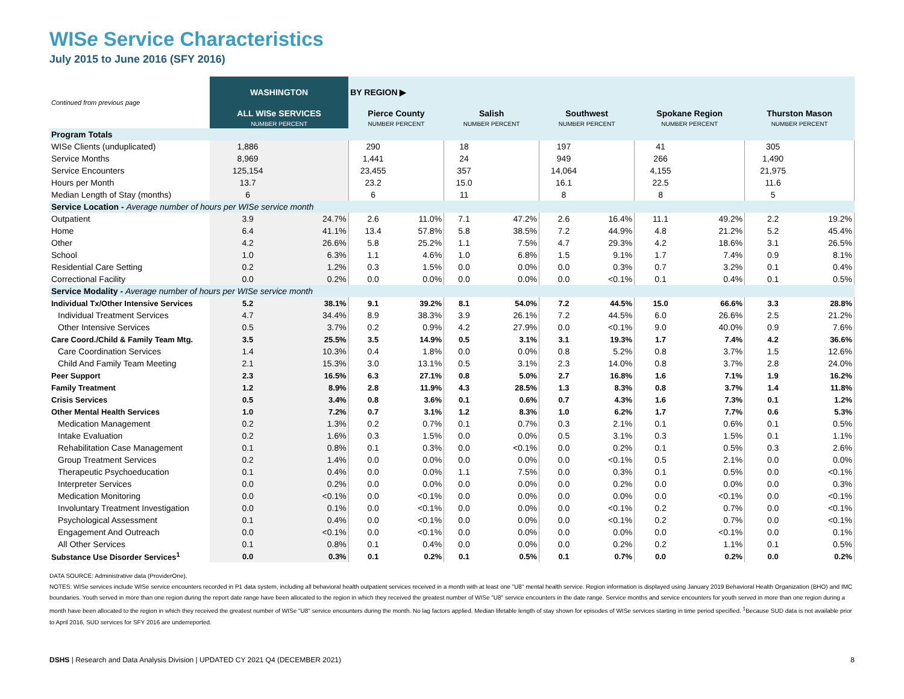WISe Service Characteristics
July 2015 to June 2016 (SFY 2016)
| Continued from previous page | WASHINGTON | | BY REGION ▶ | | | | | | | | | |
| | ALL WISe SERVICES NUMBER PERCENT | | Pierce County NUMBER PERCENT | | Salish NUMBER PERCENT | | Southwest NUMBER PERCENT | | Spokane Region NUMBER PERCENT | | Thurston Mason NUMBER PERCENT | |
| Program Totals | | | | | | | | | | | | |
| WISe Clients (unduplicated) | 1,886 | | 290 | | 18 | | 197 | | 41 | | 305 | |
| Service Months | 8,969 | | 1,441 | | 24 | | 949 | | 266 | | 1,490 | |
| Service Encounters | 125,154 | | 23,455 | | 357 | | 14,064 | | 4,155 | | 21,975 | |
| Hours per Month | 13.7 | | 23.2 | | 15.0 | | 16.1 | | 22.5 | | 11.6 | |
| Median Length of Stay (months) | 6 | | 6 | | 11 | | 8 | | 8 | | 5 | |
| Service Location - Average number of hours per WISe service month | | | | | | | | | | | | |
| Outpatient | 3.9 | 24.7% | 2.6 | 11.0% | 7.1 | 47.2% | 2.6 | 16.4% | 11.1 | 49.2% | 2.2 | 19.2% |
| Home | 6.4 | 41.1% | 13.4 | 57.8% | 5.8 | 38.5% | 7.2 | 44.9% | 4.8 | 21.2% | 5.2 | 45.4% |
| Other | 4.2 | 26.6% | 5.8 | 25.2% | 1.1 | 7.5% | 4.7 | 29.3% | 4.2 | 18.6% | 3.1 | 26.5% |
| School | 1.0 | 6.3% | 1.1 | 4.6% | 1.0 | 6.8% | 1.5 | 9.1% | 1.7 | 7.4% | 0.9 | 8.1% |
| Residential Care Setting | 0.2 | 1.2% | 0.3 | 1.5% | 0.0 | 0.0% | 0.0 | 0.3% | 0.7 | 3.2% | 0.1 | 0.4% |
| Correctional Facility | 0.0 | 0.2% | 0.0 | 0.0% | 0.0 | 0.0% | 0.0 | <0.1% | 0.1 | 0.4% | 0.1 | 0.5% |
| Service Modality - Average number of hours per WISe service month | | | | | | | | | | | | |
| Individual Tx/Other Intensive Services | 5.2 | 38.1% | 9.1 | 39.2% | 8.1 | 54.0% | 7.2 | 44.5% | 15.0 | 66.6% | 3.3 | 28.8% |
| Individual Treatment Services | 4.7 | 34.4% | 8.9 | 38.3% | 3.9 | 26.1% | 7.2 | 44.5% | 6.0 | 26.6% | 2.5 | 21.2% |
| Other Intensive Services | 0.5 | 3.7% | 0.2 | 0.9% | 4.2 | 27.9% | 0.0 | <0.1% | 9.0 | 40.0% | 0.9 | 7.6% |
| Care Coord./Child & Family Team Mtg. | 3.5 | 25.5% | 3.5 | 14.9% | 0.5 | 3.1% | 3.1 | 19.3% | 1.7 | 7.4% | 4.2 | 36.6% |
| Care Coordination Services | 1.4 | 10.3% | 0.4 | 1.8% | 0.0 | 0.0% | 0.8 | 5.2% | 0.8 | 3.7% | 1.5 | 12.6% |
| Child And Family Team Meeting | 2.1 | 15.3% | 3.0 | 13.1% | 0.5 | 3.1% | 2.3 | 14.0% | 0.8 | 3.7% | 2.8 | 24.0% |
| Peer Support | 2.3 | 16.5% | 6.3 | 27.1% | 0.8 | 5.0% | 2.7 | 16.8% | 1.6 | 7.1% | 1.9 | 16.2% |
| Family Treatment | 1.2 | 8.9% | 2.8 | 11.9% | 4.3 | 28.5% | 1.3 | 8.3% | 0.8 | 3.7% | 1.4 | 11.8% |
| Crisis Services | 0.5 | 3.4% | 0.8 | 3.6% | 0.1 | 0.6% | 0.7 | 4.3% | 1.6 | 7.3% | 0.1 | 1.2% |
| Other Mental Health Services | 1.0 | 7.2% | 0.7 | 3.1% | 1.2 | 8.3% | 1.0 | 6.2% | 1.7 | 7.7% | 0.6 | 5.3% |
| Medication Management | 0.2 | 1.3% | 0.2 | 0.7% | 0.1 | 0.7% | 0.3 | 2.1% | 0.1 | 0.6% | 0.1 | 0.5% |
| Intake Evaluation | 0.2 | 1.6% | 0.3 | 1.5% | 0.0 | 0.0% | 0.5 | 3.1% | 0.3 | 1.5% | 0.1 | 1.1% |
| Rehabilitation Case Management | 0.1 | 0.8% | 0.1 | 0.3% | 0.0 | <0.1% | 0.0 | 0.2% | 0.1 | 0.5% | 0.3 | 2.6% |
| Group Treatment Services | 0.2 | 1.4% | 0.0 | 0.0% | 0.0 | 0.0% | 0.0 | <0.1% | 0.5 | 2.1% | 0.0 | 0.0% |
| Therapeutic Psychoeducation | 0.1 | 0.4% | 0.0 | 0.0% | 1.1 | 7.5% | 0.0 | 0.3% | 0.1 | 0.5% | 0.0 | <0.1% |
| Interpreter Services | 0.0 | 0.2% | 0.0 | 0.0% | 0.0 | 0.0% | 0.0 | 0.2% | 0.0 | 0.0% | 0.0 | 0.3% |
| Medication Monitoring | 0.0 | <0.1% | 0.0 | <0.1% | 0.0 | 0.0% | 0.0 | 0.0% | 0.0 | <0.1% | 0.0 | <0.1% |
| Involuntary Treatment Investigation | 0.0 | 0.1% | 0.0 | <0.1% | 0.0 | 0.0% | 0.0 | <0.1% | 0.2 | 0.7% | 0.0 | <0.1% |
| Psychological Assessment | 0.1 | 0.4% | 0.0 | <0.1% | 0.0 | 0.0% | 0.0 | <0.1% | 0.2 | 0.7% | 0.0 | <0.1% |
| Engagement And Outreach | 0.0 | <0.1% | 0.0 | <0.1% | 0.0 | 0.0% | 0.0 | 0.0% | 0.0 | <0.1% | 0.0 | 0.1% |
| All Other Services | 0.1 | 0.8% | 0.1 | 0.4% | 0.0 | 0.0% | 0.0 | 0.2% | 0.2 | 1.1% | 0.1 | 0.5% |
| Substance Use Disorder Services<sup>1</sup> | 0.0 | 0.3% | 0.1 | 0.2% | 0.1 | 0.5% | 0.1 | 0.7% | 0.0 | 0.2% | 0.0 | 0.2% |
DATA SOURCE: Administrative data (ProviderOne).
NOTES: WISe services include WISe service encounters recorded in P1 data system, including all behavioral health outpatient services received in a month with at least one "U8" mental health service. Region information is displayed using January 2019 Behavioral Health Organization (BHO) and IMC boundaries. Youth served in more than one region during the report date range have been allocated to the region in which they received the greatest number of WISe "U8" service encounters in the date range. Service months and service encounters for youth served in more than one region during a month have been allocated to the region in which they received the greatest number of WISe "U8" service encounters during the month. No lag factors applied. Median lifetable length of stay shown for episodes of WISe services starting in time period specified. <sup>1</sup>Because SUD data is not available prior to April 2016, SUD services for SFY 2016 are underreported.
DSHS | Research and Data Analysis Division | UPDATED CY 2021 Q4 (DECEMBER 2021) 8